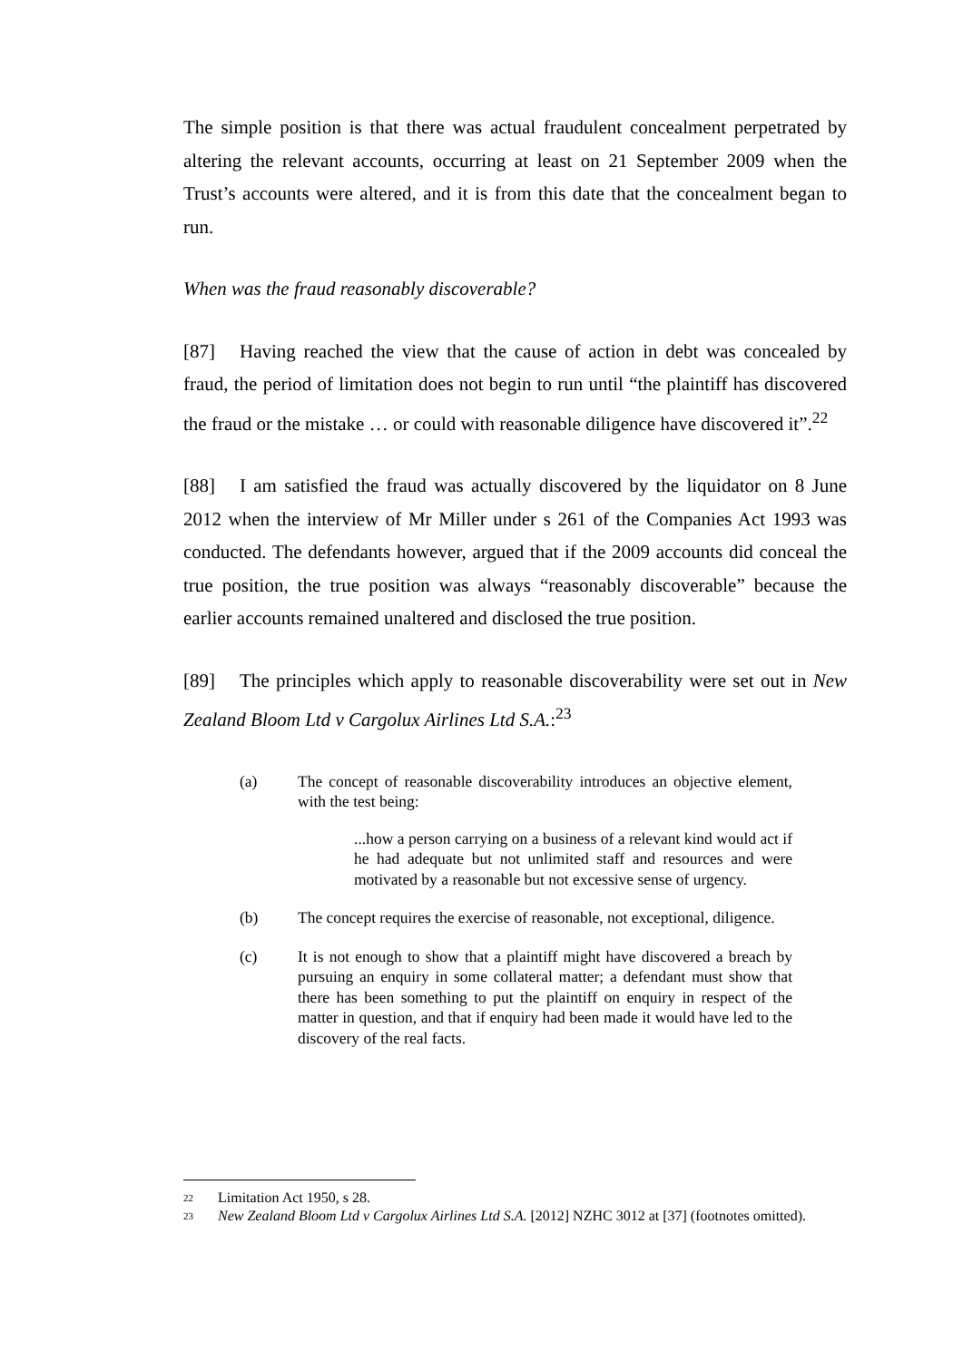The simple position is that there was actual fraudulent concealment perpetrated by altering the relevant accounts, occurring at least on 21 September 2009 when the Trust’s accounts were altered, and it is from this date that the concealment began to run.
When was the fraud reasonably discoverable?
[87] Having reached the view that the cause of action in debt was concealed by fraud, the period of limitation does not begin to run until “the plaintiff has discovered the fraud or the mistake … or could with reasonable diligence have discovered it”.<sup>22</sup>
[88] I am satisfied the fraud was actually discovered by the liquidator on 8 June 2012 when the interview of Mr Miller under s 261 of the Companies Act 1993 was conducted. The defendants however, argued that if the 2009 accounts did conceal the true position, the true position was always “reasonably discoverable” because the earlier accounts remained unaltered and disclosed the true position.
[89] The principles which apply to reasonable discoverability were set out in New Zealand Bloom Ltd v Cargolux Airlines Ltd S.A.:<sup>23</sup>
(a) The concept of reasonable discoverability introduces an objective element, with the test being:
...how a person carrying on a business of a relevant kind would act if he had adequate but not unlimited staff and resources and were motivated by a reasonable but not excessive sense of urgency.
(b) The concept requires the exercise of reasonable, not exceptional, diligence.
(c) It is not enough to show that a plaintiff might have discovered a breach by pursuing an enquiry in some collateral matter; a defendant must show that there has been something to put the plaintiff on enquiry in respect of the matter in question, and that if enquiry had been made it would have led to the discovery of the real facts.
22 Limitation Act 1950, s 28.
23 New Zealand Bloom Ltd v Cargolux Airlines Ltd S.A. [2012] NZHC 3012 at [37] (footnotes omitted).